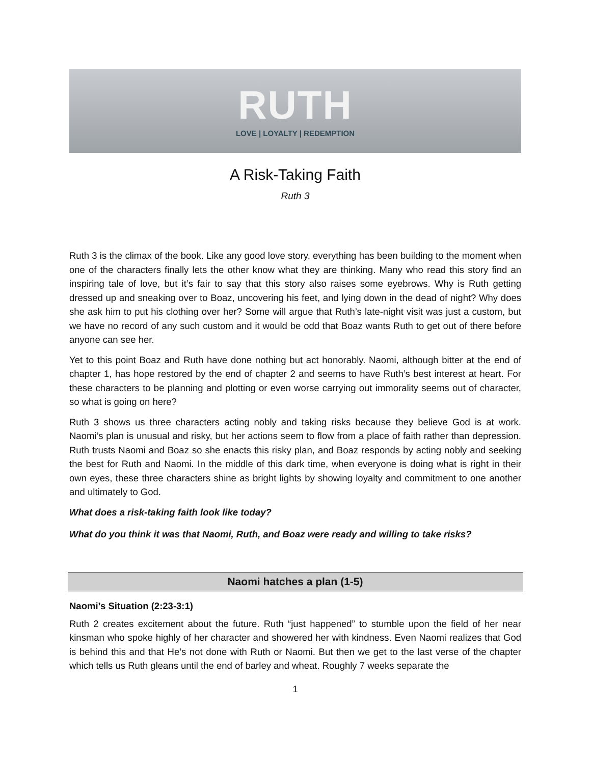RUTH
LOVE | LOYALTY | REDEMPTION
A Risk-Taking Faith
Ruth 3
Ruth 3 is the climax of the book. Like any good love story, everything has been building to the moment when one of the characters finally lets the other know what they are thinking. Many who read this story find an inspiring tale of love, but it’s fair to say that this story also raises some eyebrows. Why is Ruth getting dressed up and sneaking over to Boaz, uncovering his feet, and lying down in the dead of night? Why does she ask him to put his clothing over her? Some will argue that Ruth’s late-night visit was just a custom, but we have no record of any such custom and it would be odd that Boaz wants Ruth to get out of there before anyone can see her.
Yet to this point Boaz and Ruth have done nothing but act honorably. Naomi, although bitter at the end of chapter 1, has hope restored by the end of chapter 2 and seems to have Ruth’s best interest at heart. For these characters to be planning and plotting or even worse carrying out immorality seems out of character, so what is going on here?
Ruth 3 shows us three characters acting nobly and taking risks because they believe God is at work. Naomi’s plan is unusual and risky, but her actions seem to flow from a place of faith rather than depression. Ruth trusts Naomi and Boaz so she enacts this risky plan, and Boaz responds by acting nobly and seeking the best for Ruth and Naomi. In the middle of this dark time, when everyone is doing what is right in their own eyes, these three characters shine as bright lights by showing loyalty and commitment to one another and ultimately to God.
What does a risk-taking faith look like today?
What do you think it was that Naomi, Ruth, and Boaz were ready and willing to take risks?
Naomi hatches a plan (1-5)
Naomi’s Situation (2:23-3:1)
Ruth 2 creates excitement about the future. Ruth “just happened” to stumble upon the field of her near kinsman who spoke highly of her character and showered her with kindness. Even Naomi realizes that God is behind this and that He’s not done with Ruth or Naomi. But then we get to the last verse of the chapter which tells us Ruth gleans until the end of barley and wheat. Roughly 7 weeks separate the
1